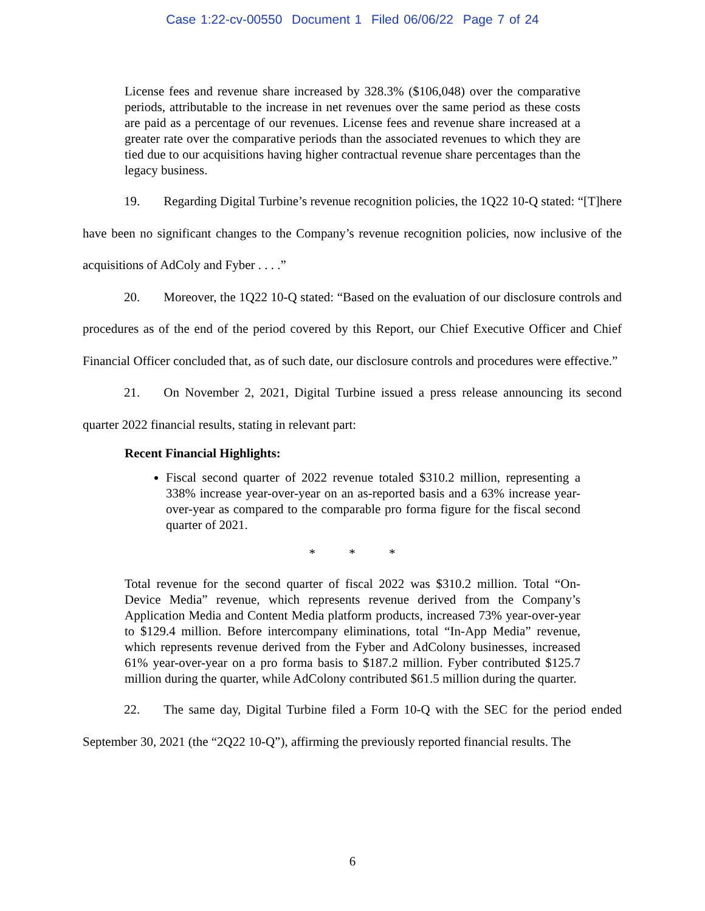Case 1:22-cv-00550 Document 1 Filed 06/06/22 Page 7 of 24
License fees and revenue share increased by 328.3% ($106,048) over the comparative periods, attributable to the increase in net revenues over the same period as these costs are paid as a percentage of our revenues. License fees and revenue share increased at a greater rate over the comparative periods than the associated revenues to which they are tied due to our acquisitions having higher contractual revenue share percentages than the legacy business.
19. Regarding Digital Turbine’s revenue recognition policies, the 1Q22 10-Q stated: “[T]here have been no significant changes to the Company’s revenue recognition policies, now inclusive of the acquisitions of AdColy and Fyber . . . .”
20. Moreover, the 1Q22 10-Q stated: “Based on the evaluation of our disclosure controls and procedures as of the end of the period covered by this Report, our Chief Executive Officer and Chief Financial Officer concluded that, as of such date, our disclosure controls and procedures were effective.”
21. On November 2, 2021, Digital Turbine issued a press release announcing its second quarter 2022 financial results, stating in relevant part:
Recent Financial Highlights:
Fiscal second quarter of 2022 revenue totaled $310.2 million, representing a 338% increase year-over-year on an as-reported basis and a 63% increase year-over-year as compared to the comparable pro forma figure for the fiscal second quarter of 2021.
* * *
Total revenue for the second quarter of fiscal 2022 was $310.2 million. Total “On-Device Media” revenue, which represents revenue derived from the Company’s Application Media and Content Media platform products, increased 73% year-over-year to $129.4 million. Before intercompany eliminations, total “In-App Media” revenue, which represents revenue derived from the Fyber and AdColony businesses, increased 61% year-over-year on a pro forma basis to $187.2 million. Fyber contributed $125.7 million during the quarter, while AdColony contributed $61.5 million during the quarter.
22. The same day, Digital Turbine filed a Form 10-Q with the SEC for the period ended September 30, 2021 (the “2Q22 10-Q”), affirming the previously reported financial results. The
6